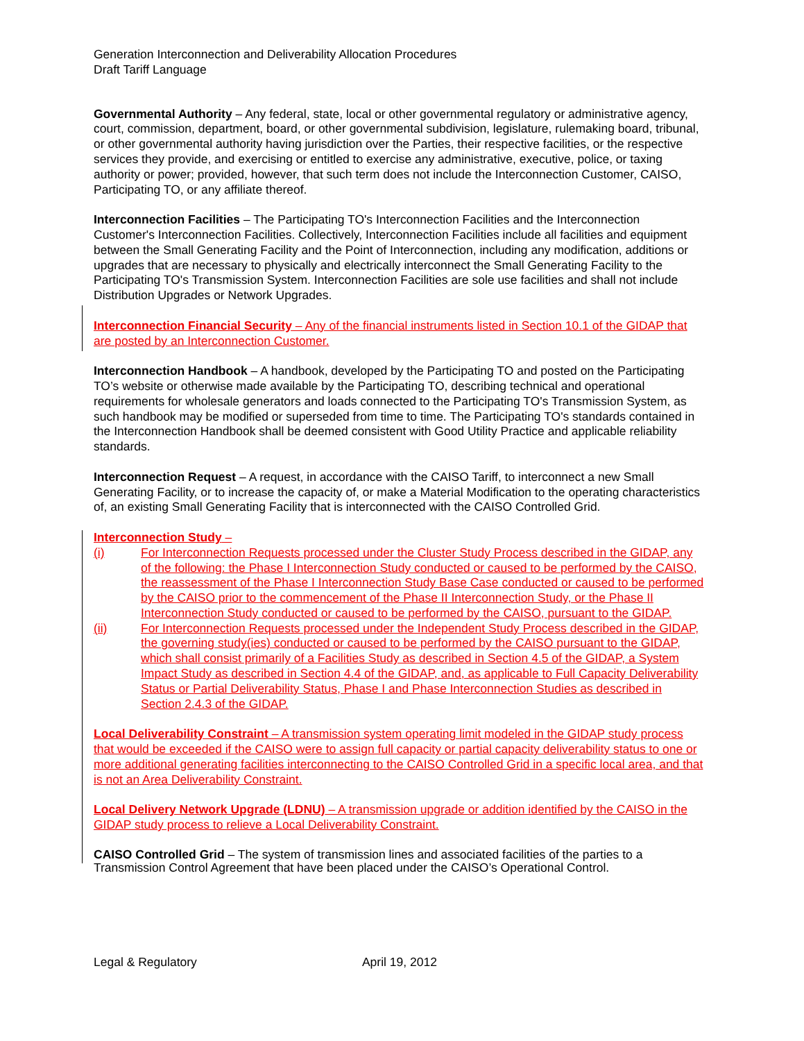Generation Interconnection and Deliverability Allocation Procedures
Draft Tariff Language
Governmental Authority – Any federal, state, local or other governmental regulatory or administrative agency, court, commission, department, board, or other governmental subdivision, legislature, rulemaking board, tribunal, or other governmental authority having jurisdiction over the Parties, their respective facilities, or the respective services they provide, and exercising or entitled to exercise any administrative, executive, police, or taxing authority or power; provided, however, that such term does not include the Interconnection Customer, CAISO, Participating TO, or any affiliate thereof.
Interconnection Facilities – The Participating TO's Interconnection Facilities and the Interconnection Customer's Interconnection Facilities. Collectively, Interconnection Facilities include all facilities and equipment between the Small Generating Facility and the Point of Interconnection, including any modification, additions or upgrades that are necessary to physically and electrically interconnect the Small Generating Facility to the Participating TO's Transmission System. Interconnection Facilities are sole use facilities and shall not include Distribution Upgrades or Network Upgrades.
Interconnection Financial Security – Any of the financial instruments listed in Section 10.1 of the GIDAP that are posted by an Interconnection Customer.
Interconnection Handbook – A handbook, developed by the Participating TO and posted on the Participating TO’s website or otherwise made available by the Participating TO, describing technical and operational requirements for wholesale generators and loads connected to the Participating TO's Transmission System, as such handbook may be modified or superseded from time to time. The Participating TO's standards contained in the Interconnection Handbook shall be deemed consistent with Good Utility Practice and applicable reliability standards.
Interconnection Request – A request, in accordance with the CAISO Tariff, to interconnect a new Small Generating Facility, or to increase the capacity of, or make a Material Modification to the operating characteristics of, an existing Small Generating Facility that is interconnected with the CAISO Controlled Grid.
Interconnection Study –
(i) For Interconnection Requests processed under the Cluster Study Process described in the GIDAP, any of the following: the Phase I Interconnection Study conducted or caused to be performed by the CAISO, the reassessment of the Phase I Interconnection Study Base Case conducted or caused to be performed by the CAISO prior to the commencement of the Phase II Interconnection Study, or the Phase II Interconnection Study conducted or caused to be performed by the CAISO, pursuant to the GIDAP.
(ii) For Interconnection Requests processed under the Independent Study Process described in the GIDAP, the governing study(ies) conducted or caused to be performed by the CAISO pursuant to the GIDAP, which shall consist primarily of a Facilities Study as described in Section 4.5 of the GIDAP, a System Impact Study as described in Section 4.4 of the GIDAP, and, as applicable to Full Capacity Deliverability Status or Partial Deliverability Status, Phase I and Phase Interconnection Studies as described in Section 2.4.3 of the GIDAP.
Local Deliverability Constraint – A transmission system operating limit modeled in the GIDAP study process that would be exceeded if the CAISO were to assign full capacity or partial capacity deliverability status to one or more additional generating facilities interconnecting to the CAISO Controlled Grid in a specific local area, and that is not an Area Deliverability Constraint.
Local Delivery Network Upgrade (LDNU) – A transmission upgrade or addition identified by the CAISO in the GIDAP study process to relieve a Local Deliverability Constraint.
CAISO Controlled Grid – The system of transmission lines and associated facilities of the parties to a Transmission Control Agreement that have been placed under the CAISO’s Operational Control.
Legal & Regulatory April 19, 2012